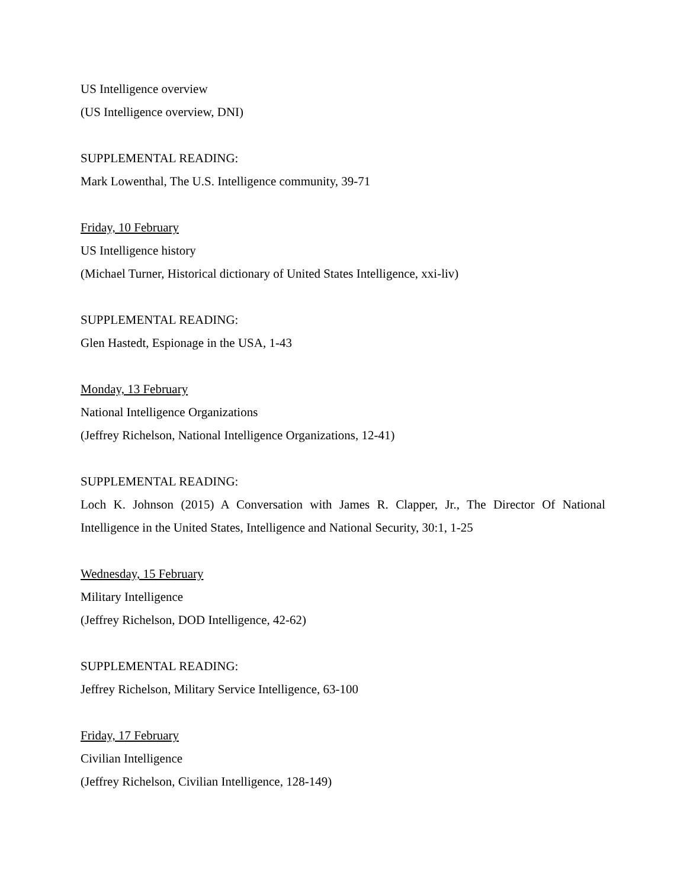US Intelligence overview
(US Intelligence overview, DNI)
SUPPLEMENTAL READING:
Mark Lowenthal, The U.S. Intelligence community, 39-71
Friday, 10 February
US Intelligence history
(Michael Turner, Historical dictionary of United States Intelligence, xxi-liv)
SUPPLEMENTAL READING:
Glen Hastedt, Espionage in the USA, 1-43
Monday, 13 February
National Intelligence Organizations
(Jeffrey Richelson, National Intelligence Organizations, 12-41)
SUPPLEMENTAL READING:
Loch K. Johnson (2015) A Conversation with James R. Clapper, Jr., The Director Of National Intelligence in the United States, Intelligence and National Security, 30:1, 1-25
Wednesday, 15 February
Military Intelligence
(Jeffrey Richelson, DOD Intelligence, 42-62)
SUPPLEMENTAL READING:
Jeffrey Richelson, Military Service Intelligence, 63-100
Friday, 17 February
Civilian Intelligence
(Jeffrey Richelson, Civilian Intelligence, 128-149)